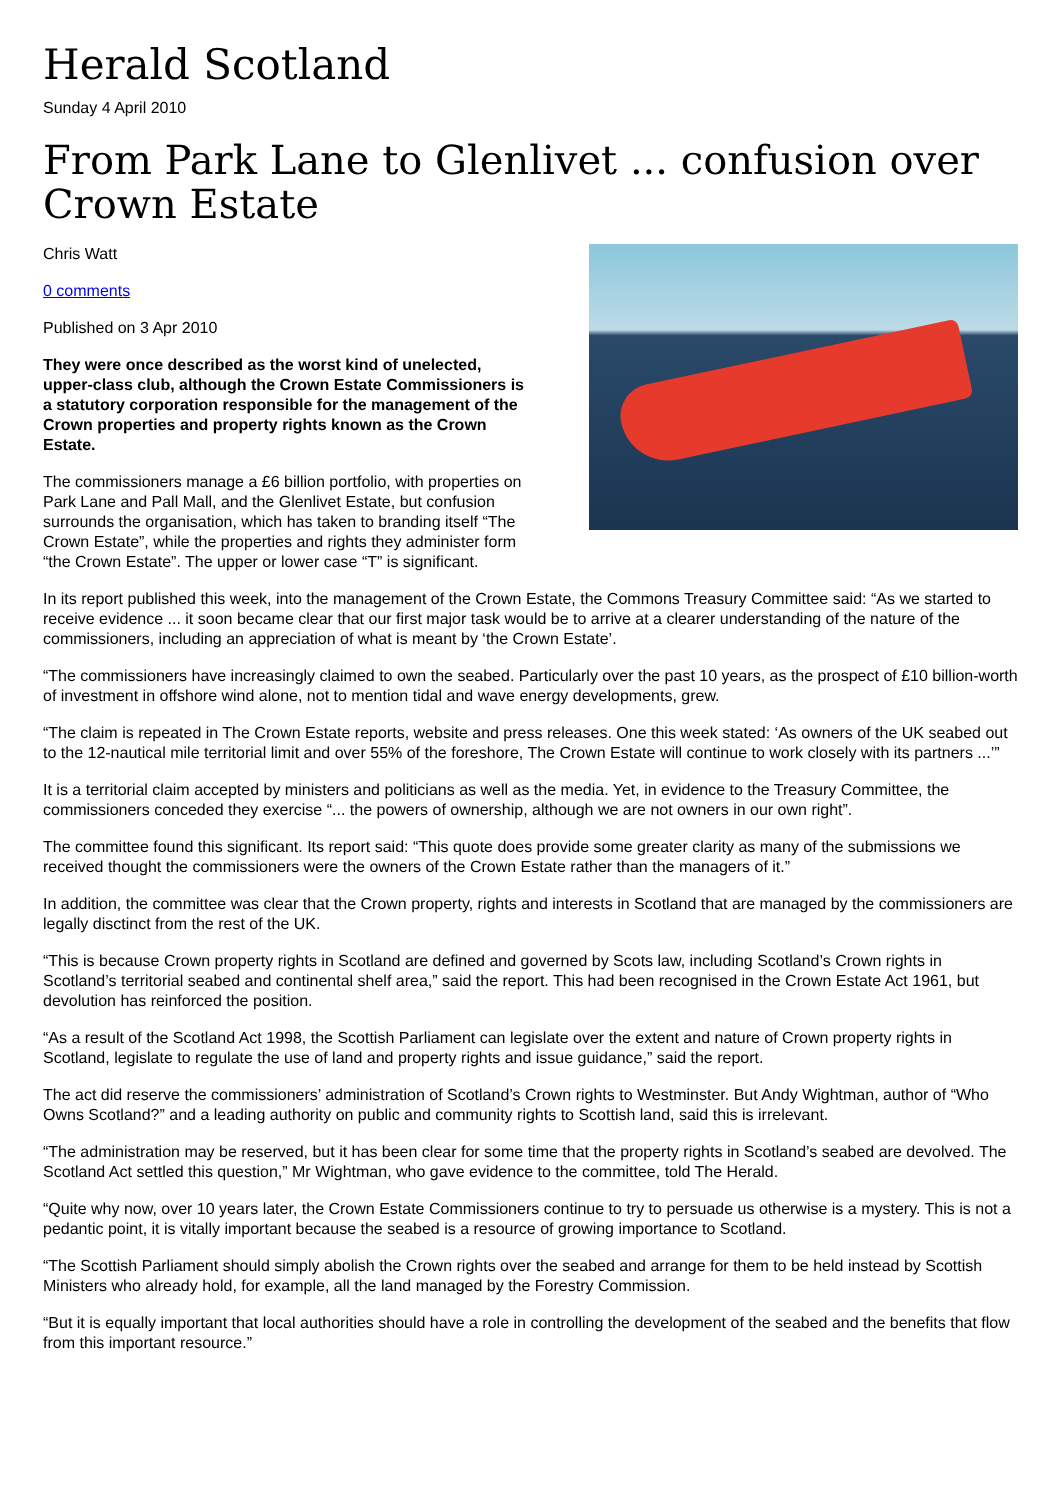Herald Scotland
Sunday 4 April 2010
From Park Lane to Glenlivet ... confusion over Crown Estate
Chris Watt
0 comments
Published on 3 Apr 2010
They were once described as the worst kind of unelected, upper-class club, although the Crown Estate Commissioners is a statutory corporation responsible for the management of the Crown properties and property rights known as the Crown Estate.
The commissioners manage a £6 billion portfolio, with properties on Park Lane and Pall Mall, and the Glenlivet Estate, but confusion surrounds the organisation, which has taken to branding itself “The Crown Estate”, while the properties and rights they administer form “the Crown Estate”. The upper or lower case “T” is significant.
In its report published this week, into the management of the Crown Estate, the Commons Treasury Committee said: “As we started to receive evidence ... it soon became clear that our first major task would be to arrive at a clearer understanding of the nature of the commissioners, including an appreciation of what is meant by ‘the Crown Estate’.
“The commissioners have increasingly claimed to own the seabed. Particularly over the past 10 years, as the prospect of £10 billion-worth of investment in offshore wind alone, not to mention tidal and wave energy developments, grew.
“The claim is repeated in The Crown Estate reports, website and press releases. One this week stated: ‘As owners of the UK seabed out to the 12-nautical mile territorial limit and over 55% of the foreshore, The Crown Estate will continue to work closely with its partners ...’”
It is a territorial claim accepted by ministers and politicians as well as the media. Yet, in evidence to the Treasury Committee, the commissioners conceded they exercise “... the powers of ownership, although we are not owners in our own right”.
The committee found this significant. Its report said: “This quote does provide some greater clarity as many of the submissions we received thought the commissioners were the owners of the Crown Estate rather than the managers of it.”
In addition, the committee was clear that the Crown property, rights and interests in Scotland that are managed by the commissioners are legally disctinct from the rest of the UK.
“This is because Crown property rights in Scotland are defined and governed by Scots law, including Scotland’s Crown rights in Scotland’s territorial seabed and continental shelf area,” said the report. This had been recognised in the Crown Estate Act 1961, but devolution has reinforced the position.
“As a result of the Scotland Act 1998, the Scottish Parliament can legislate over the extent and nature of Crown property rights in Scotland, legislate to regulate the use of land and property rights and issue guidance,” said the report.
The act did reserve the commissioners’ administration of Scotland’s Crown rights to Westminster. But Andy Wightman, author of “Who Owns Scotland?” and a leading authority on public and community rights to Scottish land, said this is irrelevant.
“The administration may be reserved, but it has been clear for some time that the property rights in Scotland’s seabed are devolved. The Scotland Act settled this question,” Mr Wightman, who gave evidence to the committee, told The Herald.
“Quite why now, over 10 years later, the Crown Estate Commissioners continue to try to persuade us otherwise is a mystery. This is not a pedantic point, it is vitally important because the seabed is a resource of growing importance to Scotland.
“The Scottish Parliament should simply abolish the Crown rights over the seabed and arrange for them to be held instead by Scottish Ministers who already hold, for example, all the land managed by the Forestry Commission.
“But it is equally important that local authorities should have a role in controlling the development of the seabed and the benefits that flow from this important resource.”